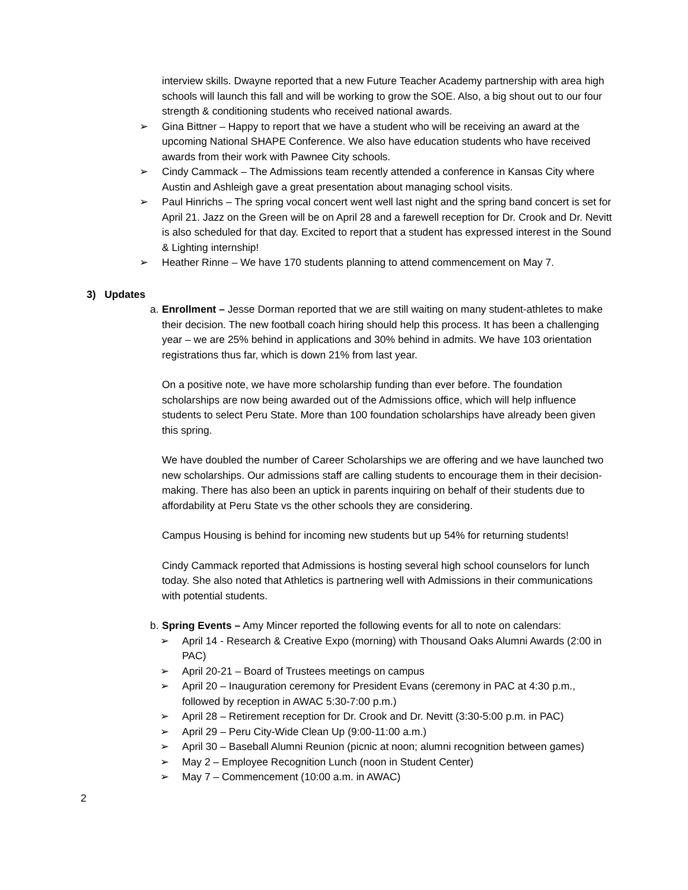interview skills. Dwayne reported that a new Future Teacher Academy partnership with area high schools will launch this fall and will be working to grow the SOE. Also, a big shout out to our four strength & conditioning students who received national awards.
➢ Gina Bittner – Happy to report that we have a student who will be receiving an award at the upcoming National SHAPE Conference. We also have education students who have received awards from their work with Pawnee City schools.
➢ Cindy Cammack – The Admissions team recently attended a conference in Kansas City where Austin and Ashleigh gave a great presentation about managing school visits.
➢ Paul Hinrichs – The spring vocal concert went well last night and the spring band concert is set for April 21. Jazz on the Green will be on April 28 and a farewell reception for Dr. Crook and Dr. Nevitt is also scheduled for that day. Excited to report that a student has expressed interest in the Sound & Lighting internship!
➢ Heather Rinne – We have 170 students planning to attend commencement on May 7.
3) Updates
a.
Enrollment – Jesse Dorman reported that we are still waiting on many student-athletes to make their decision. The new football coach hiring should help this process. It has been a challenging year – we are 25% behind in applications and 30% behind in admits. We have 103 orientation registrations thus far, which is down 21% from last year.
On a positive note, we have more scholarship funding than ever before. The foundation scholarships are now being awarded out of the Admissions office, which will help influence students to select Peru State. More than 100 foundation scholarships have already been given this spring.
We have doubled the number of Career Scholarships we are offering and we have launched two new scholarships. Our admissions staff are calling students to encourage them in their decision-making. There has also been an uptick in parents inquiring on behalf of their students due to affordability at Peru State vs the other schools they are considering.
Campus Housing is behind for incoming new students but up 54% for returning students!
Cindy Cammack reported that Admissions is hosting several high school counselors for lunch today. She also noted that Athletics is partnering well with Admissions in their communications with potential students.
b.
Spring Events – Amy Mincer reported the following events for all to note on calendars:
➢ April 14 - Research & Creative Expo (morning) with Thousand Oaks Alumni Awards (2:00 in PAC)
➢ April 20-21 – Board of Trustees meetings on campus
➢ April 20 – Inauguration ceremony for President Evans (ceremony in PAC at 4:30 p.m., followed by reception in AWAC 5:30-7:00 p.m.)
➢ April 28 – Retirement reception for Dr. Crook and Dr. Nevitt (3:30-5:00 p.m. in PAC)
➢ April 29 – Peru City-Wide Clean Up (9:00-11:00 a.m.)
➢ April 30 – Baseball Alumni Reunion (picnic at noon; alumni recognition between games)
➢ May 2 – Employee Recognition Lunch (noon in Student Center)
➢ May 7 – Commencement (10:00 a.m. in AWAC)
2